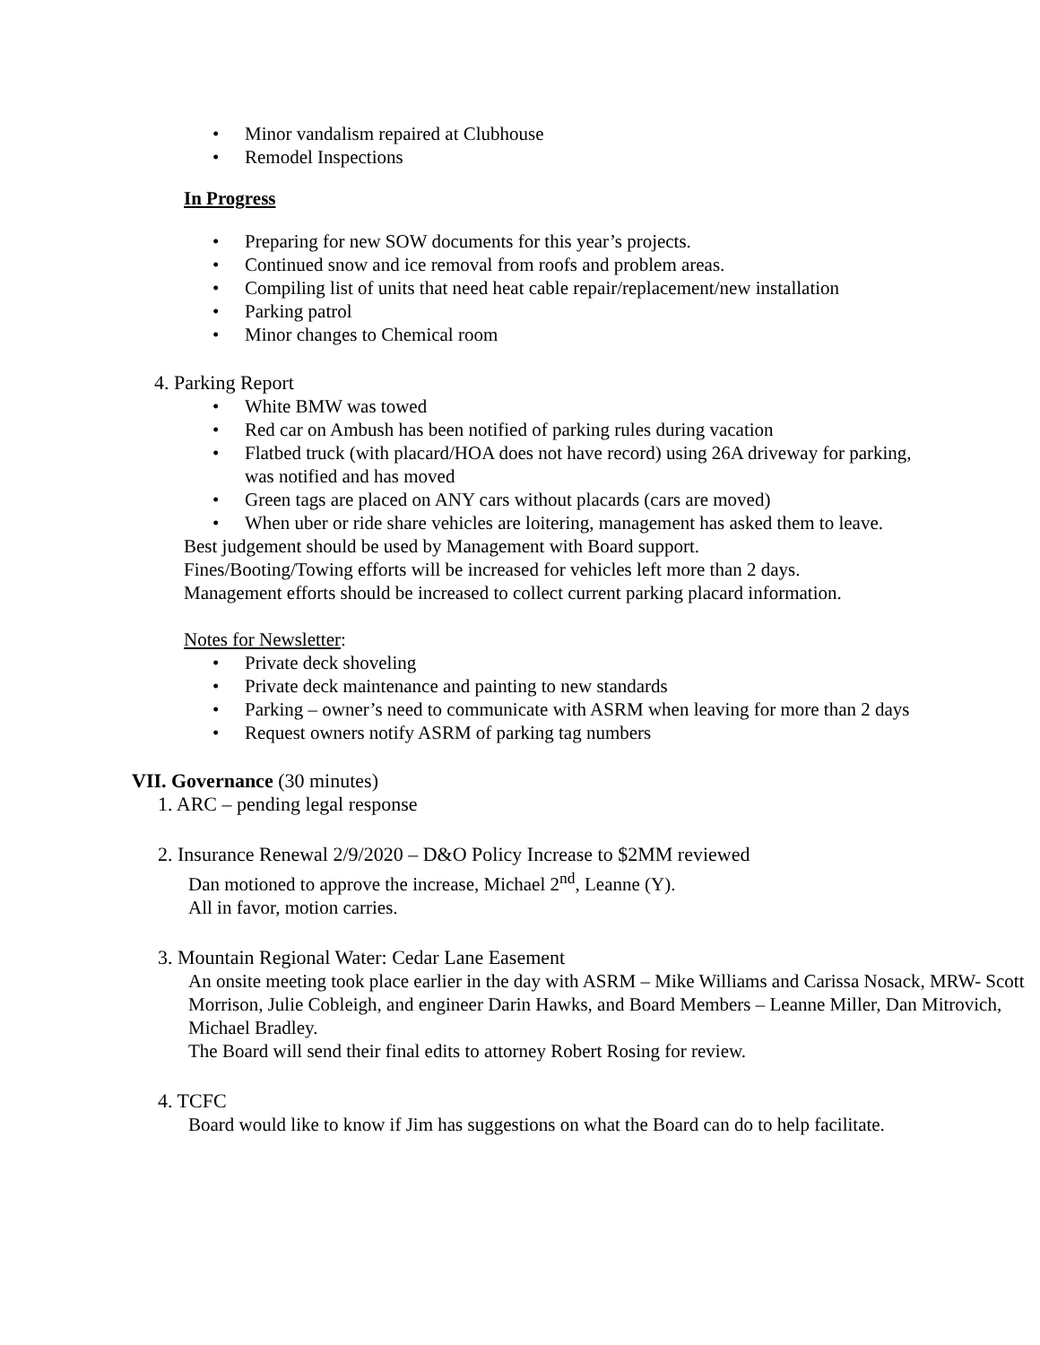• Minor vandalism repaired at Clubhouse
• Remodel Inspections
In Progress
• Preparing for new SOW documents for this year’s projects.
• Continued snow and ice removal from roofs and problem areas.
• Compiling list of units that need heat cable repair/replacement/new installation
• Parking patrol
• Minor changes to Chemical room
4. Parking Report
• White BMW was towed
• Red car on Ambush has been notified of parking rules during vacation
• Flatbed truck (with placard/HOA does not have record) using 26A driveway for parking, was notified and has moved
• Green tags are placed on ANY cars without placards (cars are moved)
• When uber or ride share vehicles are loitering, management has asked them to leave.
Best judgement should be used by Management with Board support.
Fines/Booting/Towing efforts will be increased for vehicles left more than 2 days.
Management efforts should be increased to collect current parking placard information.
Notes for Newsletter:
• Private deck shoveling
• Private deck maintenance and painting to new standards
• Parking – owner’s need to communicate with ASRM when leaving for more than 2 days
• Request owners notify ASRM of parking tag numbers
VII. Governance (30 minutes)
1. ARC – pending legal response
2. Insurance Renewal 2/9/2020 – D&O Policy Increase to $2MM reviewed
Dan motioned to approve the increase, Michael 2<sup>nd</sup>, Leanne (Y).
All in favor, motion carries.
3. Mountain Regional Water: Cedar Lane Easement
An onsite meeting took place earlier in the day with ASRM – Mike Williams and Carissa Nosack, MRW- Scott Morrison, Julie Cobleigh, and engineer Darin Hawks, and Board Members – Leanne Miller, Dan Mitrovich, Michael Bradley.
The Board will send their final edits to attorney Robert Rosing for review.
4. TCFC
Board would like to know if Jim has suggestions on what the Board can do to help facilitate.